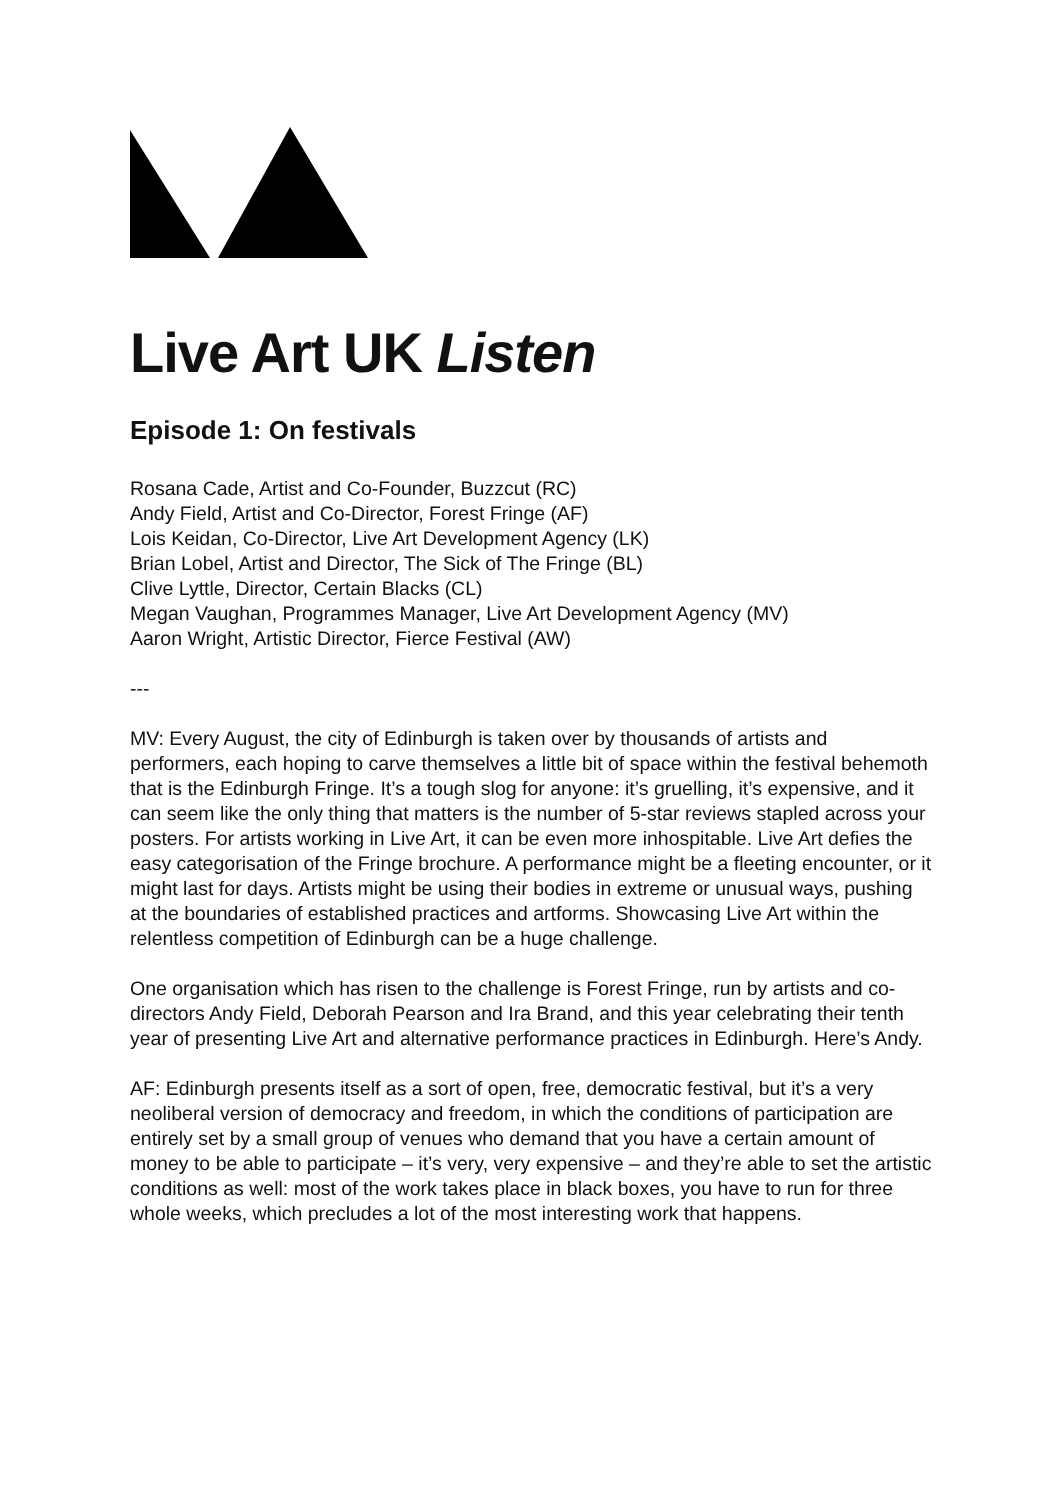Live Art UK Listen
Episode 1: On festivals
Rosana Cade, Artist and Co-Founder, Buzzcut (RC)
Andy Field, Artist and Co-Director, Forest Fringe (AF)
Lois Keidan, Co-Director, Live Art Development Agency (LK)
Brian Lobel, Artist and Director, The Sick of The Fringe (BL)
Clive Lyttle, Director, Certain Blacks (CL)
Megan Vaughan, Programmes Manager, Live Art Development Agency (MV)
Aaron Wright, Artistic Director, Fierce Festival (AW)
---
MV: Every August, the city of Edinburgh is taken over by thousands of artists and performers, each hoping to carve themselves a little bit of space within the festival behemoth that is the Edinburgh Fringe. It’s a tough slog for anyone: it’s gruelling, it’s expensive, and it can seem like the only thing that matters is the number of 5-star reviews stapled across your posters. For artists working in Live Art, it can be even more inhospitable. Live Art defies the easy categorisation of the Fringe brochure. A performance might be a fleeting encounter, or it might last for days. Artists might be using their bodies in extreme or unusual ways, pushing at the boundaries of established practices and artforms. Showcasing Live Art within the relentless competition of Edinburgh can be a huge challenge.
One organisation which has risen to the challenge is Forest Fringe, run by artists and co-directors Andy Field, Deborah Pearson and Ira Brand, and this year celebrating their tenth year of presenting Live Art and alternative performance practices in Edinburgh. Here’s Andy.
AF: Edinburgh presents itself as a sort of open, free, democratic festival, but it’s a very neoliberal version of democracy and freedom, in which the conditions of participation are entirely set by a small group of venues who demand that you have a certain amount of money to be able to participate – it’s very, very expensive – and they’re able to set the artistic conditions as well: most of the work takes place in black boxes, you have to run for three whole weeks, which precludes a lot of the most interesting work that happens.